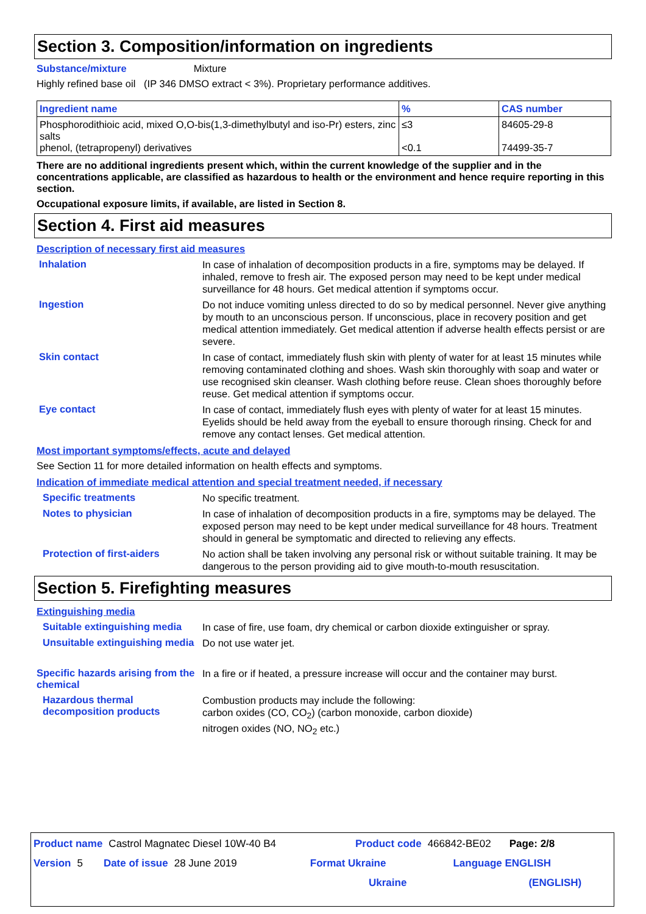Section 3. Composition/information on ingredients
Substance/mixture Mixture
Highly refined base oil (IP 346 DMSO extract < 3%). Proprietary performance additives.
| Ingredient name | % | CAS number |
| --- | --- | --- |
| Phosphorodithioic acid, mixed O,O-bis(1,3-dimethylbutyl and iso-Pr) esters, zinc salts phenol, (tetrapropenyl) derivatives | ≤3 <0.1 | 84605-29-8 74499-35-7 |
There are no additional ingredients present which, within the current knowledge of the supplier and in the concentrations applicable, are classified as hazardous to health or the environment and hence require reporting in this section.
Occupational exposure limits, if available, are listed in Section 8.
Section 4. First aid measures
Description of necessary first aid measures
Inhalation
In case of inhalation of decomposition products in a fire, symptoms may be delayed. If inhaled, remove to fresh air. The exposed person may need to be kept under medical surveillance for 48 hours. Get medical attention if symptoms occur.
Ingestion
Do not induce vomiting unless directed to do so by medical personnel. Never give anything by mouth to an unconscious person. If unconscious, place in recovery position and get medical attention immediately. Get medical attention if adverse health effects persist or are severe.
Skin contact
In case of contact, immediately flush skin with plenty of water for at least 15 minutes while removing contaminated clothing and shoes. Wash skin thoroughly with soap and water or use recognised skin cleanser. Wash clothing before reuse. Clean shoes thoroughly before reuse. Get medical attention if symptoms occur.
Eye contact
In case of contact, immediately flush eyes with plenty of water for at least 15 minutes. Eyelids should be held away from the eyeball to ensure thorough rinsing. Check for and remove any contact lenses. Get medical attention.
Most important symptoms/effects, acute and delayed
See Section 11 for more detailed information on health effects and symptoms.
Indication of immediate medical attention and special treatment needed, if necessary
Specific treatments
No specific treatment.
Notes to physician
In case of inhalation of decomposition products in a fire, symptoms may be delayed. The exposed person may need to be kept under medical surveillance for 48 hours. Treatment should in general be symptomatic and directed to relieving any effects.
Protection of first-aiders
No action shall be taken involving any personal risk or without suitable training. It may be dangerous to the person providing aid to give mouth-to-mouth resuscitation.
Section 5. Firefighting measures
Extinguishing media
Suitable extinguishing media
In case of fire, use foam, dry chemical or carbon dioxide extinguisher or spray.
Unsuitable extinguishing media
Do not use water jet.
Specific hazards arising from the chemical
In a fire or if heated, a pressure increase will occur and the container may burst.
Hazardous thermal decomposition products
Combustion products may include the following:
carbon oxides (CO, CO<sub>2</sub>) (carbon monoxide, carbon dioxide)
nitrogen oxides (NO, NO<sub>2</sub> etc.)
Product name Castrol Magnatec Diesel 10W-40 B4 Product code 466842-BE02 Page: 2/8
Version 5 Date of issue 28 June 2019 Format Ukraine Language ENGLISH
Ukraine (ENGLISH)